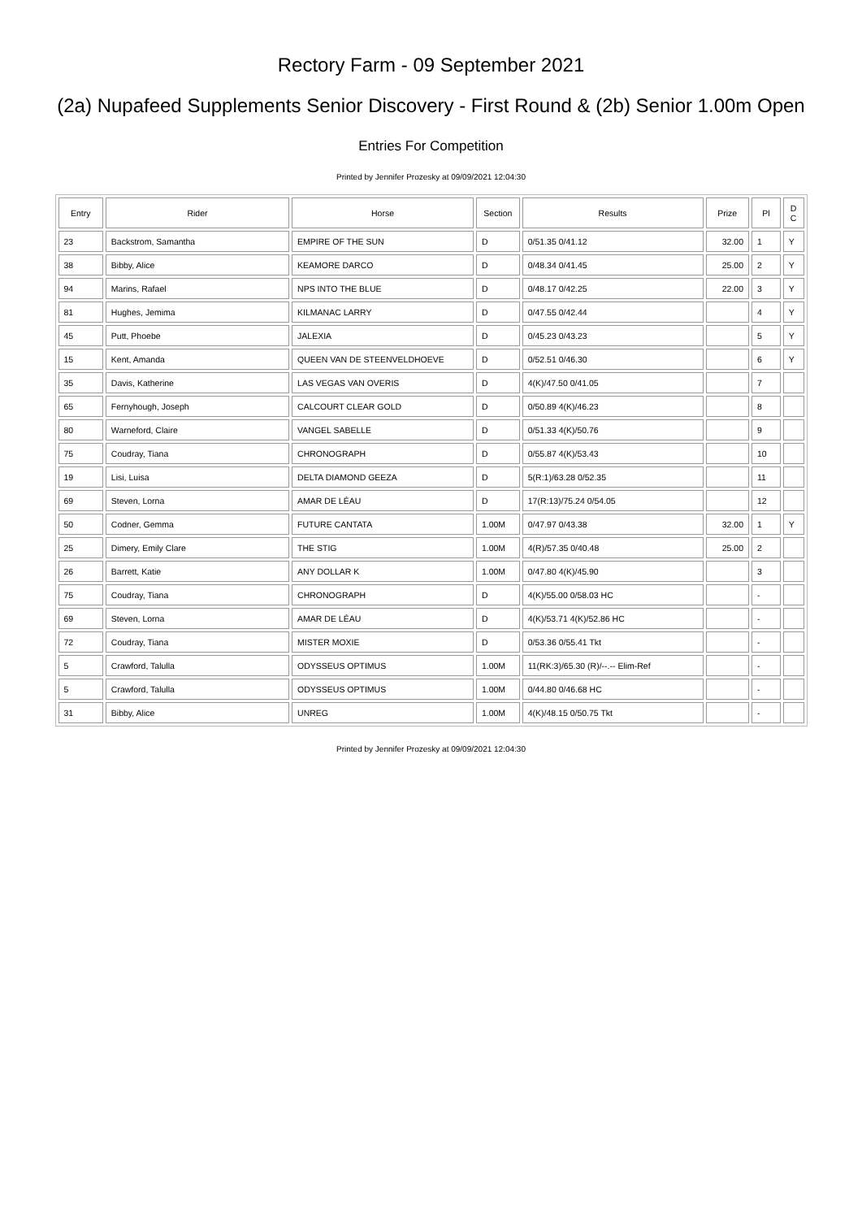Rectory Farm - 09 September 2021
(2a) Nupafeed Supplements Senior Discovery - First Round & (2b) Senior 1.00m Open
Entries For Competition
Printed by Jennifer Prozesky at 09/09/2021 12:04:30
| Entry | Rider | Horse | Section | Results | Prize | Pl | D C |
| --- | --- | --- | --- | --- | --- | --- | --- |
| 23 | Backstrom, Samantha | EMPIRE OF THE SUN | D | 0/51.35 0/41.12 | 32.00 | 1 | Y |
| 38 | Bibby, Alice | KEAMORE DARCO | D | 0/48.34 0/41.45 | 25.00 | 2 | Y |
| 94 | Marins, Rafael | NPS INTO THE BLUE | D | 0/48.17 0/42.25 | 22.00 | 3 | Y |
| 81 | Hughes, Jemima | KILMANAC LARRY | D | 0/47.55 0/42.44 | | 4 | Y |
| 45 | Putt, Phoebe | JALEXIA | D | 0/45.23 0/43.23 | | 5 | Y |
| 15 | Kent, Amanda | QUEEN VAN DE STEENVELDHOEVE | D | 0/52.51 0/46.30 | | 6 | Y |
| 35 | Davis, Katherine | LAS VEGAS VAN OVERIS | D | 4(K)/47.50 0/41.05 | | 7 | |
| 65 | Fernyhough, Joseph | CALCOURT CLEAR GOLD | D | 0/50.89 4(K)/46.23 | | 8 | |
| 80 | Warneford, Claire | VANGEL SABELLE | D | 0/51.33 4(K)/50.76 | | 9 | |
| 75 | Coudray, Tiana | CHRONOGRAPH | D | 0/55.87 4(K)/53.43 | | 10 | |
| 19 | Lisi, Luisa | DELTA DIAMOND GEEZA | D | 5(R:1)/63.28 0/52.35 | | 11 | |
| 69 | Steven, Lorna | AMAR DE LÉAU | D | 17(R:13)/75.24 0/54.05 | | 12 | |
| 50 | Codner, Gemma | FUTURE CANTATA | 1.00M | 0/47.97 0/43.38 | 32.00 | 1 | Y |
| 25 | Dimery, Emily Clare | THE STIG | 1.00M | 4(R)/57.35 0/40.48 | 25.00 | 2 | |
| 26 | Barrett, Katie | ANY DOLLAR K | 1.00M | 0/47.80 4(K)/45.90 | | 3 | |
| 75 | Coudray, Tiana | CHRONOGRAPH | D | 4(K)/55.00 0/58.03 HC | | - | |
| 69 | Steven, Lorna | AMAR DE LÉAU | D | 4(K)/53.71 4(K)/52.86 HC | | - | |
| 72 | Coudray, Tiana | MISTER MOXIE | D | 0/53.36 0/55.41 Tkt | | - | |
| 5 | Crawford, Talulla | ODYSSEUS OPTIMUS | 1.00M | 11(RK:3)/65.30 (R)/--.-- Elim-Ref | | - | |
| 5 | Crawford, Talulla | ODYSSEUS OPTIMUS | 1.00M | 0/44.80 0/46.68 HC | | - | |
| 31 | Bibby, Alice | UNREG | 1.00M | 4(K)/48.15 0/50.75 Tkt | | - | |
Printed by Jennifer Prozesky at 09/09/2021 12:04:30